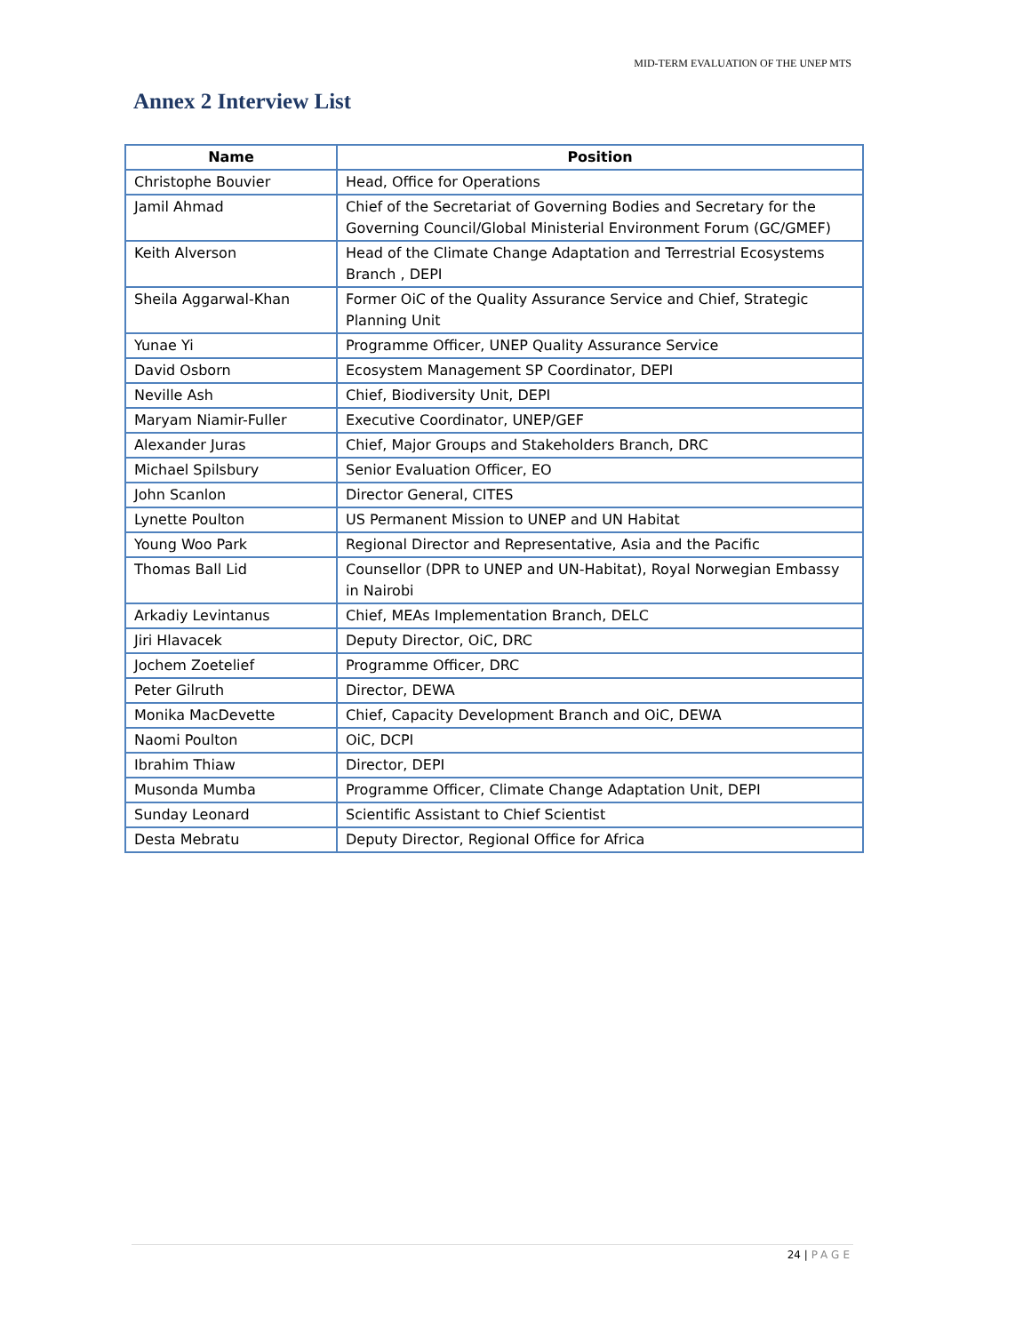MID-TERM EVALUATION OF THE UNEP MTS
Annex 2 Interview List
| Name | Position |
| --- | --- |
| Christophe Bouvier | Head, Office for Operations |
| Jamil Ahmad | Chief of the Secretariat of Governing Bodies and Secretary for the Governing Council/Global Ministerial Environment Forum (GC/GMEF) |
| Keith Alverson | Head of the Climate Change Adaptation and Terrestrial Ecosystems Branch , DEPI |
| Sheila Aggarwal-Khan | Former OiC of the Quality Assurance Service and Chief, Strategic Planning Unit |
| Yunae Yi | Programme Officer, UNEP Quality Assurance Service |
| David Osborn | Ecosystem Management SP Coordinator, DEPI |
| Neville Ash | Chief, Biodiversity Unit, DEPI |
| Maryam Niamir-Fuller | Executive Coordinator, UNEP/GEF |
| Alexander Juras | Chief, Major Groups and Stakeholders Branch, DRC |
| Michael Spilsbury | Senior Evaluation Officer, EO |
| John Scanlon | Director General, CITES |
| Lynette Poulton | US Permanent Mission to UNEP and UN Habitat |
| Young Woo Park | Regional Director and Representative, Asia and the Pacific |
| Thomas Ball Lid | Counsellor (DPR to UNEP and UN-Habitat), Royal Norwegian Embassy in Nairobi |
| Arkadiy Levintanus | Chief, MEAs Implementation Branch, DELC |
| Jiri Hlavacek | Deputy Director, OiC, DRC |
| Jochem Zoetelief | Programme Officer, DRC |
| Peter Gilruth | Director, DEWA |
| Monika MacDevette | Chief, Capacity Development Branch and OiC, DEWA |
| Naomi Poulton | OiC, DCPI |
| Ibrahim Thiaw | Director, DEPI |
| Musonda Mumba | Programme Officer, Climate Change Adaptation Unit, DEPI |
| Sunday Leonard | Scientific Assistant to Chief Scientist |
| Desta Mebratu | Deputy Director, Regional Office for Africa |
24 | PAGE